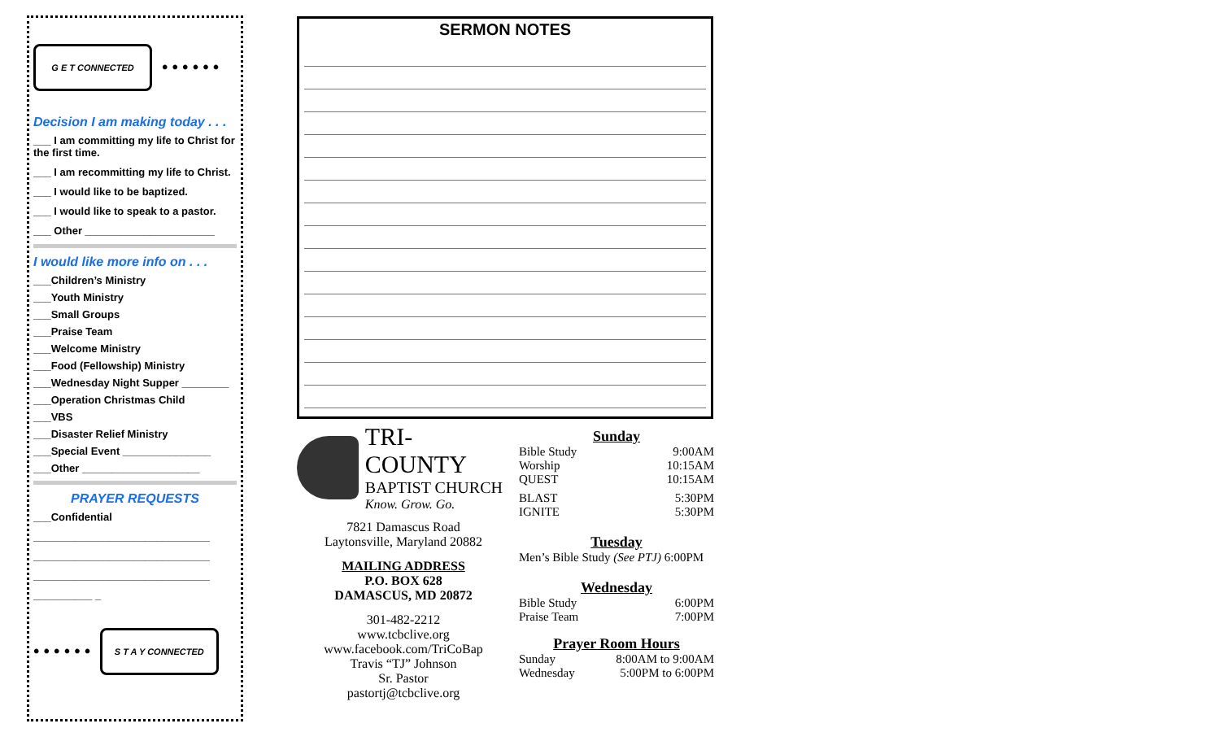G E T CONNECTED
• • • • • •
Decision I am making today . . .
___ I am committing my life to Christ for the first time.
___ I am recommitting my life to Christ.
___ I would like to be baptized.
___ I would like to speak to a pastor.
___ Other ______________________
I would like more info on . . .
___Children’s Ministry
___Youth Ministry
___Small Groups
___Praise Team
___Welcome Ministry
___Food (Fellowship) Ministry
___Wednesday Night Supper ________
___Operation Christmas Child
___VBS
___Disaster Relief Ministry
___Special Event _______________
___Other ____________________
PRAYER REQUESTS
___Confidential
______________________________
______________________________
______________________________
__________ _
• • • • • •
S T A Y CONNECTED
SERMON NOTES
TRI-COUNTY
BAPTIST CHURCH
Know. Grow. Go.
7821 Damascus Road
Laytonsville, Maryland 20882
MAILING ADDRESS
P.O. BOX 628
DAMASCUS, MD 20872
301-482-2212
www.tcbclive.org
www.facebook.com/TriCoBap
Travis “TJ” Johnson
Sr. Pastor
pastortj@tcbclive.org
Sunday
Bible Study 9:00AM
Worship 10:15AM
QUEST 10:15AM
BLAST 5:30PM
IGNITE 5:30PM
Tuesday
Men’s Bible Study (See PTJ) 6:00PM
Wednesday
Bible Study 6:00PM
Praise Team 7:00PM
Prayer Room Hours
Sunday 8:00AM to 9:00AM
Wednesday 5:00PM to 6:00PM